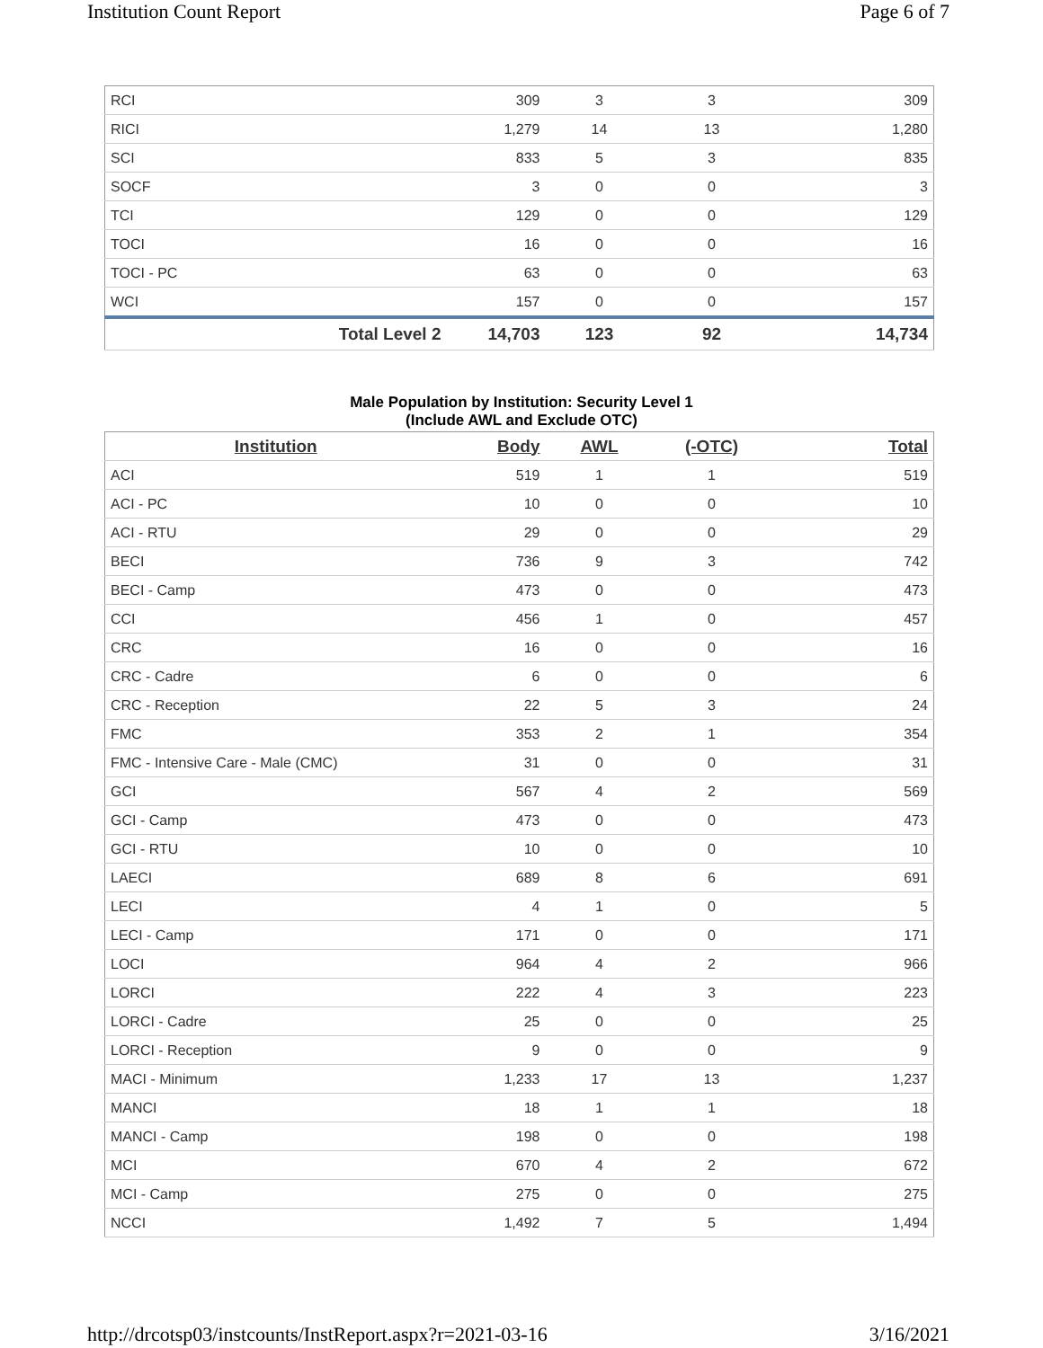Institution Count Report Page 6 of 7
| RCI | 309 | 3 | 3 | 309 |
| RICI | 1,279 | 14 | 13 | 1,280 |
| SCI | 833 | 5 | 3 | 835 |
| SOCF | 3 | 0 | 0 | 3 |
| TCI | 129 | 0 | 0 | 129 |
| TOCI | 16 | 0 | 0 | 16 |
| TOCI - PC | 63 | 0 | 0 | 63 |
| WCI | 157 | 0 | 0 | 157 |
| Total Level 2 | 14,703 | 123 | 92 | 14,734 |
Male Population by Institution: Security Level 1
(Include AWL and Exclude OTC)
| Institution | Body | AWL | (-OTC) | Total |
| --- | --- | --- | --- | --- |
| ACI | 519 | 1 | 1 | 519 |
| ACI - PC | 10 | 0 | 0 | 10 |
| ACI - RTU | 29 | 0 | 0 | 29 |
| BECI | 736 | 9 | 3 | 742 |
| BECI - Camp | 473 | 0 | 0 | 473 |
| CCI | 456 | 1 | 0 | 457 |
| CRC | 16 | 0 | 0 | 16 |
| CRC - Cadre | 6 | 0 | 0 | 6 |
| CRC - Reception | 22 | 5 | 3 | 24 |
| FMC | 353 | 2 | 1 | 354 |
| FMC - Intensive Care - Male (CMC) | 31 | 0 | 0 | 31 |
| GCI | 567 | 4 | 2 | 569 |
| GCI - Camp | 473 | 0 | 0 | 473 |
| GCI - RTU | 10 | 0 | 0 | 10 |
| LAECI | 689 | 8 | 6 | 691 |
| LECI | 4 | 1 | 0 | 5 |
| LECI - Camp | 171 | 0 | 0 | 171 |
| LOCI | 964 | 4 | 2 | 966 |
| LORCI | 222 | 4 | 3 | 223 |
| LORCI - Cadre | 25 | 0 | 0 | 25 |
| LORCI - Reception | 9 | 0 | 0 | 9 |
| MACI - Minimum | 1,233 | 17 | 13 | 1,237 |
| MANCI | 18 | 1 | 1 | 18 |
| MANCI - Camp | 198 | 0 | 0 | 198 |
| MCI | 670 | 4 | 2 | 672 |
| MCI - Camp | 275 | 0 | 0 | 275 |
| NCCI | 1,492 | 7 | 5 | 1,494 |
http://drcotsp03/instcounts/InstReport.aspx?r=2021-03-16 3/16/2021